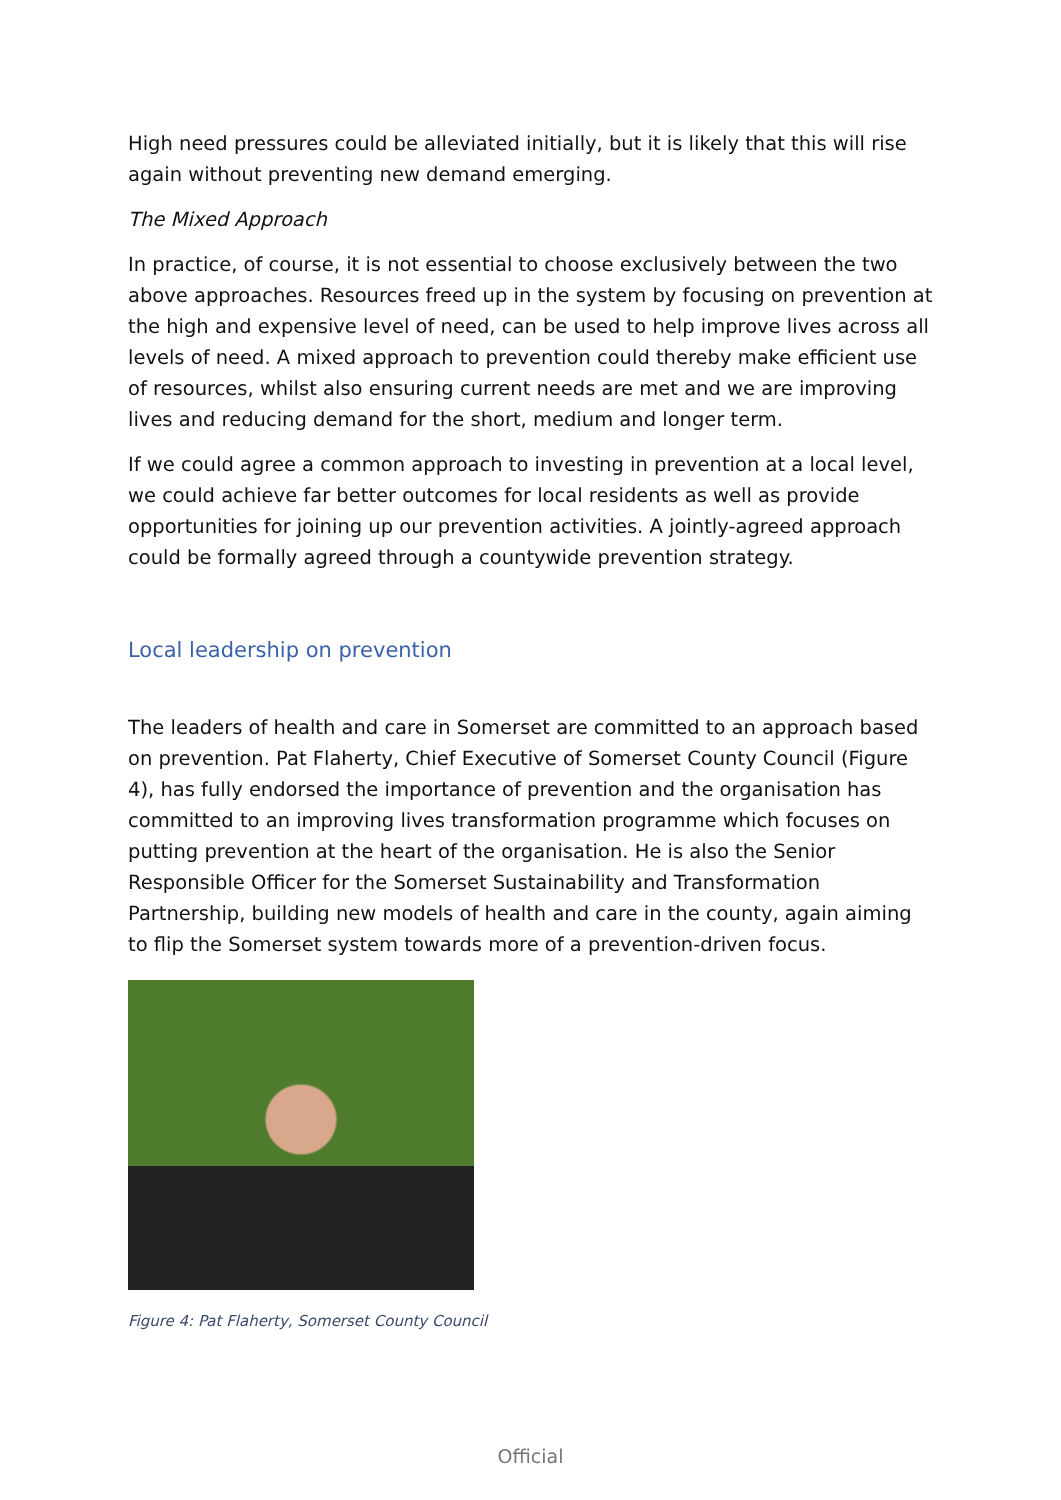High need pressures could be alleviated initially, but it is likely that this will rise again without preventing new demand emerging.
The Mixed Approach
In practice, of course, it is not essential to choose exclusively between the two above approaches. Resources freed up in the system by focusing on prevention at the high and expensive level of need, can be used to help improve lives across all levels of need. A mixed approach to prevention could thereby make efficient use of resources, whilst also ensuring current needs are met and we are improving lives and reducing demand for the short, medium and longer term.
If we could agree a common approach to investing in prevention at a local level, we could achieve far better outcomes for local residents as well as provide opportunities for joining up our prevention activities. A jointly-agreed approach could be formally agreed through a countywide prevention strategy.
Local leadership on prevention
The leaders of health and care in Somerset are committed to an approach based on prevention. Pat Flaherty, Chief Executive of Somerset County Council (Figure 4), has fully endorsed the importance of prevention and the organisation has committed to an improving lives transformation programme which focuses on putting prevention at the heart of the organisation. He is also the Senior Responsible Officer for the Somerset Sustainability and Transformation Partnership, building new models of health and care in the county, again aiming to flip the Somerset system towards more of a prevention-driven focus.
Figure 4: Pat Flaherty, Somerset County Council
Official